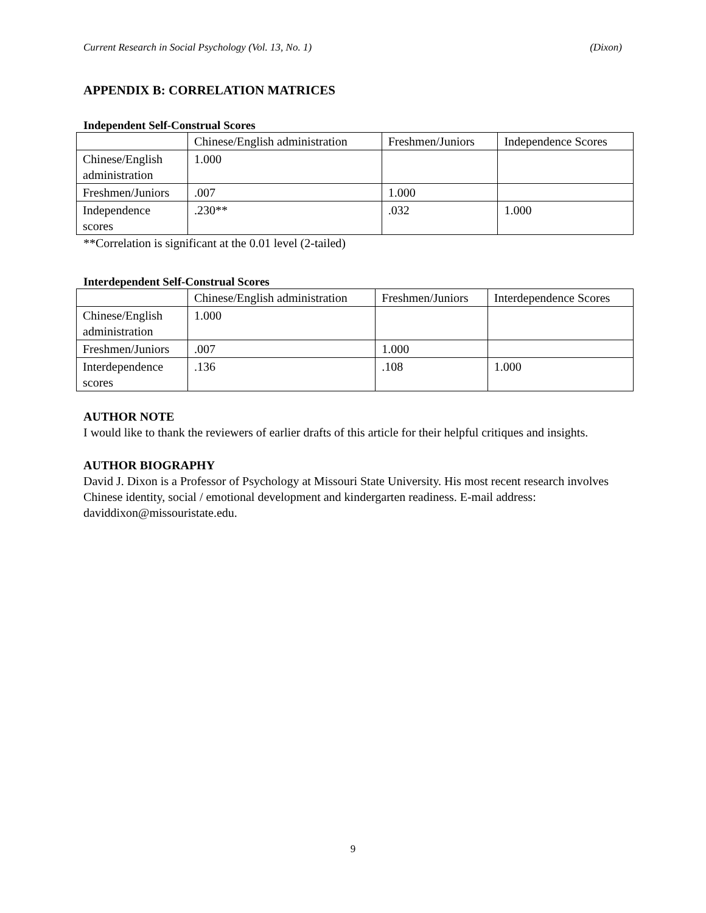Current Research in Social Psychology (Vol. 13, No. 1) (Dixon)
APPENDIX B: CORRELATION MATRICES
Independent Self-Construal Scores
| | Chinese/English administration | Freshmen/Juniors | Independence Scores |
| Chinese/English administration | 1.000 | | |
| Freshmen/Juniors | .007 | 1.000 | |
| Independence scores | .230** | .032 | 1.000 |
**Correlation is significant at the 0.01 level (2-tailed)
Interdependent Self-Construal Scores
| | Chinese/English administration | Freshmen/Juniors | Interdependence Scores |
| Chinese/English administration | 1.000 | | |
| Freshmen/Juniors | .007 | 1.000 | |
| Interdependence scores | .136 | .108 | 1.000 |
AUTHOR NOTE
I would like to thank the reviewers of earlier drafts of this article for their helpful critiques and insights.
AUTHOR BIOGRAPHY
David J. Dixon is a Professor of Psychology at Missouri State University. His most recent research involves Chinese identity, social / emotional development and kindergarten readiness. E-mail address: daviddixon@missouristate.edu.
9